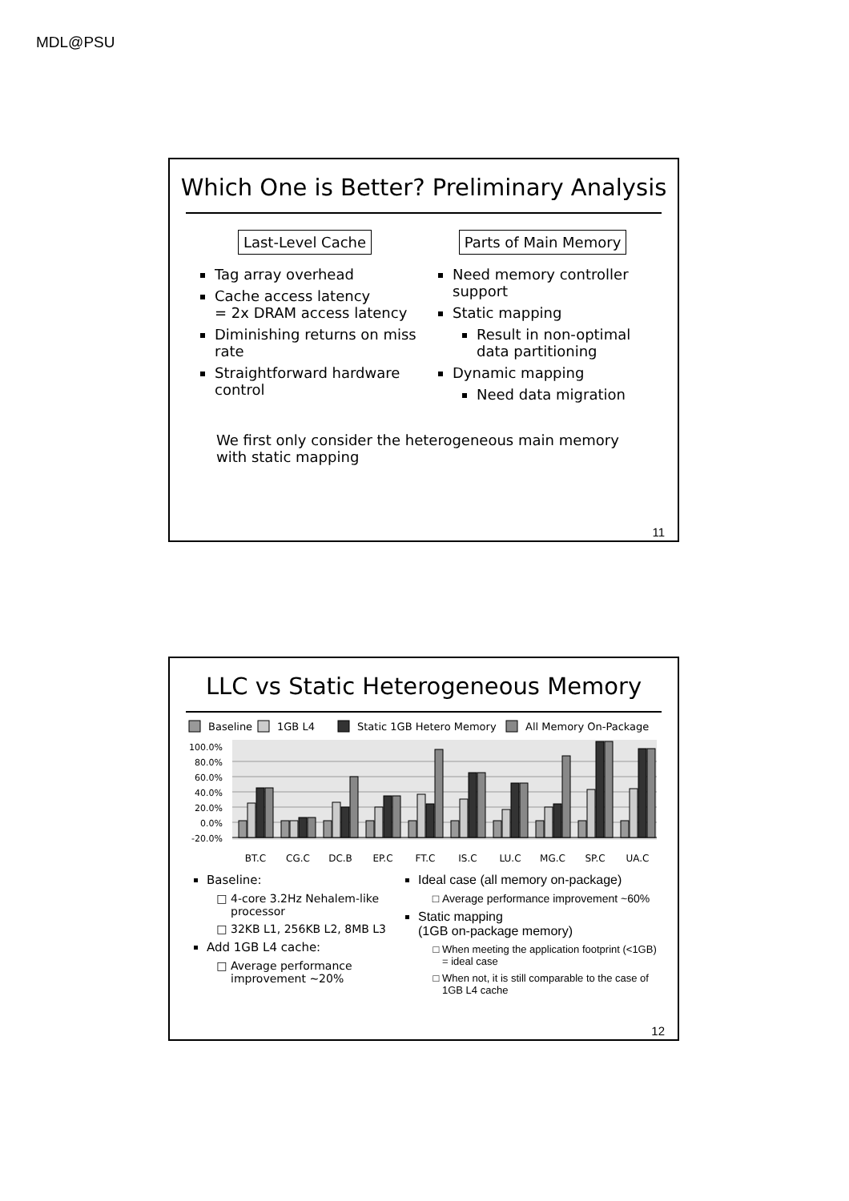MDL@PSU
Which One is Better? Preliminary Analysis
Last-Level Cache
Tag array overhead
Cache access latency
= 2x DRAM access latency
Diminishing returns on miss rate
Straightforward hardware control
Parts of Main Memory
Need memory controller support
Static mapping
Result in non-optimal data partitioning
Dynamic mapping
Need data migration
We first only consider the heterogeneous main memory with static mapping
11
LLC vs Static Heterogeneous Memory
Baseline
1GB L4
Static 1GB Hetero Memory
All Memory On-Package
100.0%
80.0%
60.0%
40.0%
20.0%
0.0%
-20.0%
BT.C
CG.C
DC.B
EP.C
FT.C
IS.C
LU.C
MG.C
SP.C
UA.C
Baseline:
4-core 3.2Hz Nehalem-like processor
32KB L1, 256KB L2, 8MB L3
Add 1GB L4 cache:
Average performance improvement ~20%
Ideal case (all memory on-package)
Average performance improvement ~60%
Static mapping
(1GB on-package memory)
When meeting the application footprint (<1GB) = ideal case
When not, it is still comparable to the case of 1GB L4 cache
12